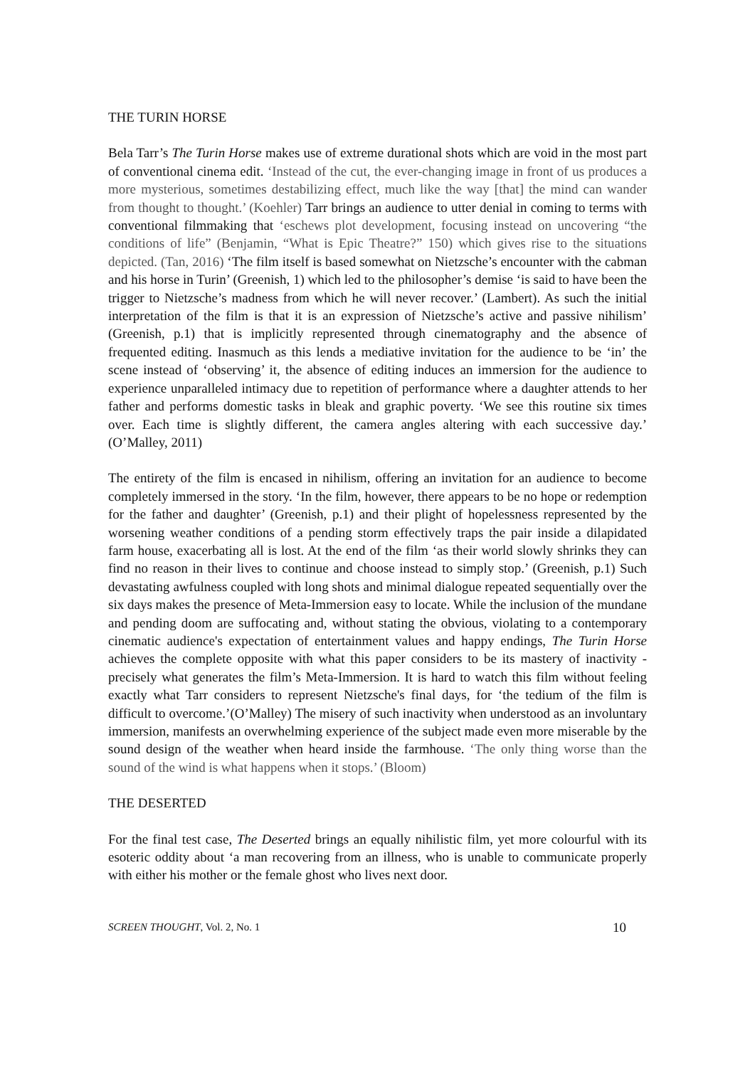THE TURIN HORSE
Bela Tarr’s The Turin Horse makes use of extreme durational shots which are void in the most part of conventional cinema edit. ‘Instead of the cut, the ever-changing image in front of us produces a more mysterious, sometimes destabilizing effect, much like the way [that] the mind can wander from thought to thought.’ (Koehler) Tarr brings an audience to utter denial in coming to terms with conventional filmmaking that ‘eschews plot development, focusing instead on uncovering “the conditions of life” (Benjamin, “What is Epic Theatre?” 150) which gives rise to the situations depicted. (Tan, 2016) ‘The film itself is based somewhat on Nietzsche’s encounter with the cabman and his horse in Turin’ (Greenish, 1) which led to the philosopher’s demise ‘is said to have been the trigger to Nietzsche’s madness from which he will never recover.’ (Lambert). As such the initial interpretation of the film is that it is an expression of Nietzsche’s active and passive nihilism’ (Greenish, p.1) that is implicitly represented through cinematography and the absence of frequented editing. Inasmuch as this lends a mediative invitation for the audience to be ‘in’ the scene instead of ‘observing’ it, the absence of editing induces an immersion for the audience to experience unparalleled intimacy due to repetition of performance where a daughter attends to her father and performs domestic tasks in bleak and graphic poverty. ‘We see this routine six times over. Each time is slightly different, the camera angles altering with each successive day.’ (O’Malley, 2011)
The entirety of the film is encased in nihilism, offering an invitation for an audience to become completely immersed in the story. ‘In the film, however, there appears to be no hope or redemption for the father and daughter’ (Greenish, p.1) and their plight of hopelessness represented by the worsening weather conditions of a pending storm effectively traps the pair inside a dilapidated farm house, exacerbating all is lost. At the end of the film ‘as their world slowly shrinks they can find no reason in their lives to continue and choose instead to simply stop.’ (Greenish, p.1) Such devastating awfulness coupled with long shots and minimal dialogue repeated sequentially over the six days makes the presence of Meta-Immersion easy to locate. While the inclusion of the mundane and pending doom are suffocating and, without stating the obvious, violating to a contemporary cinematic audience's expectation of entertainment values and happy endings, The Turin Horse achieves the complete opposite with what this paper considers to be its mastery of inactivity - precisely what generates the film’s Meta-Immersion. It is hard to watch this film without feeling exactly what Tarr considers to represent Nietzsche's final days, for ‘the tedium of the film is difficult to overcome.’(O’Malley) The misery of such inactivity when understood as an involuntary immersion, manifests an overwhelming experience of the subject made even more miserable by the sound design of the weather when heard inside the farmhouse. ‘The only thing worse than the sound of the wind is what happens when it stops.’ (Bloom)
THE DESERTED
For the final test case, The Deserted brings an equally nihilistic film, yet more colourful with its esoteric oddity about ‘a man recovering from an illness, who is unable to communicate properly with either his mother or the female ghost who lives next door.
SCREEN THOUGHT, Vol. 2, No. 1 10